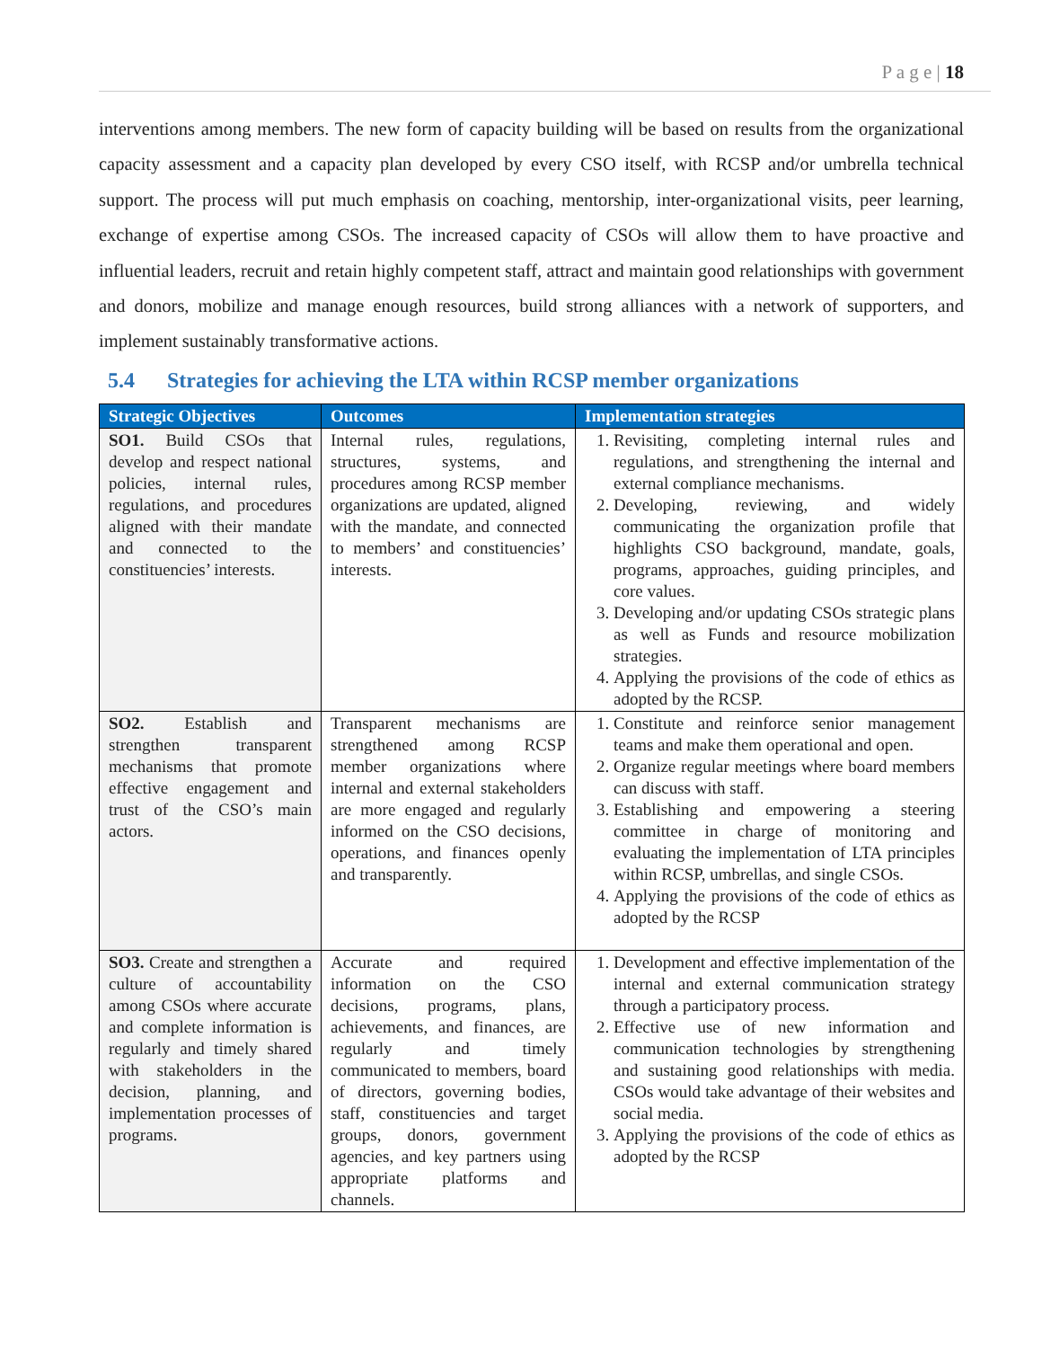P a g e | 18
interventions among members. The new form of capacity building will be based on results from the organizational capacity assessment and a capacity plan developed by every CSO itself, with RCSP and/or umbrella technical support. The process will put much emphasis on coaching, mentorship, inter-organizational visits, peer learning, exchange of expertise among CSOs. The increased capacity of CSOs will allow them to have proactive and influential leaders, recruit and retain highly competent staff, attract and maintain good relationships with government and donors, mobilize and manage enough resources, build strong alliances with a network of supporters, and implement sustainably transformative actions.
5.4 Strategies for achieving the LTA within RCSP member organizations
| Strategic Objectives | Outcomes | Implementation strategies |
| --- | --- | --- |
| SO1. Build CSOs that develop and respect national policies, internal rules, regulations, and procedures aligned with their mandate and connected to the constituencies’ interests. | Internal rules, regulations, structures, systems, and procedures among RCSP member organizations are updated, aligned with the mandate, and connected to members’ and constituencies’ interests. | 1. Revisiting, completing internal rules and regulations, and strengthening the internal and external compliance mechanisms. 2. Developing, reviewing, and widely communicating the organization profile that highlights CSO background, mandate, goals, programs, approaches, guiding principles, and core values. 3. Developing and/or updating CSOs strategic plans as well as Funds and resource mobilization strategies. 4. Applying the provisions of the code of ethics as adopted by the RCSP. |
| SO2. Establish and strengthen transparent mechanisms that promote effective engagement and trust of the CSO’s main actors. | Transparent mechanisms are strengthened among RCSP member organizations where internal and external stakeholders are more engaged and regularly informed on the CSO decisions, operations, and finances openly and transparently. | 1. Constitute and reinforce senior management teams and make them operational and open. 2. Organize regular meetings where board members can discuss with staff. 3. Establishing and empowering a steering committee in charge of monitoring and evaluating the implementation of LTA principles within RCSP, umbrellas, and single CSOs. 4. Applying the provisions of the code of ethics as adopted by the RCSP |
| SO3. Create and strengthen a culture of accountability among CSOs where accurate and complete information is regularly and timely shared with stakeholders in the decision, planning, and implementation processes of programs. | Accurate and required information on the CSO decisions, programs, plans, achievements, and finances, are regularly and timely communicated to members, board of directors, governing bodies, staff, constituencies and target groups, donors, government agencies, and key partners using appropriate platforms and channels. | 1. Development and effective implementation of the internal and external communication strategy through a participatory process. 2. Effective use of new information and communication technologies by strengthening and sustaining good relationships with media. CSOs would take advantage of their websites and social media. 3. Applying the provisions of the code of ethics as adopted by the RCSP |